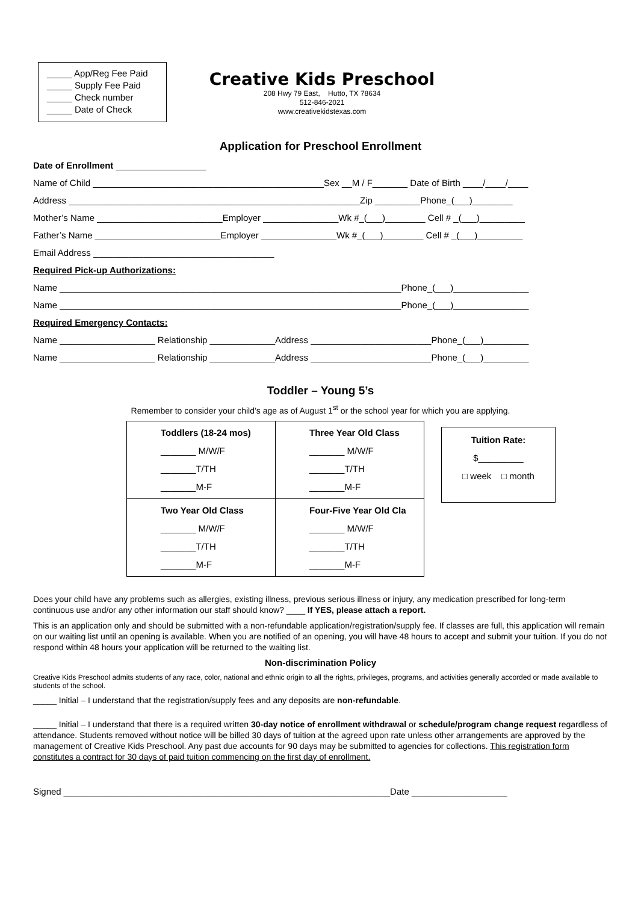_____ App/Reg Fee Paid
_____ Supply Fee Paid
_____ Check number
_____ Date of Check
Creative Kids Preschool
208 Hwy 79 East, Hutto, TX 78634
512-846-2021
www.creativekidstexas.com
Application for Preschool Enrollment
Date of Enrollment __________________
Name of Child ______________________________________________Sex __M / F_______ Date of Birth ____/____/____
Address __________________________________________________________Zip _________Phone_(___)________
Mother’s Name _________________________Employer _______________Wk #_(___)________ Cell # _(___)_________
Father’s Name _________________________Employer _______________Wk #_(___)________ Cell # _(___)_________
Email Address ____________________________________
Required Pick-up Authorizations:
Name ____________________________________________________________________Phone_(___)_______________
Name ____________________________________________________________________Phone_(___)_______________
Required Emergency Contacts:
Name ___________________ Relationship _____________Address ________________________Phone_(___)_________
Name ___________________ Relationship _____________Address ________________________Phone_(___)_________
Toddler – Young 5’s
Remember to consider your child’s age as of August 1<sup>st</sup> or the school year for which you are applying.
| Toddlers (18-24 mos) _______ M/W/F _______T/TH _______M-F | Three Year Old Class _______ M/W/F _______T/TH _______M-F |
| Two Year Old Class _______ M/W/F _______T/TH _______M-F | Four-Five Year Old Cla _______ M/W/F _______T/TH _______M-F |
| Tuition Rate: $_________ □ week □ month |
Does your child have any problems such as allergies, existing illness, previous serious illness or injury, any medication prescribed for long-term continuous use and/or any other information our staff should know? ____ If YES, please attach a report.
This is an application only and should be submitted with a non-refundable application/registration/supply fee. If classes are full, this application will remain on our waiting list until an opening is available. When you are notified of an opening, you will have 48 hours to accept and submit your tuition. If you do not respond within 48 hours your application will be returned to the waiting list.
Non-discrimination Policy
Creative Kids Preschool admits students of any race, color, national and ethnic origin to all the rights, privileges, programs, and activities generally accorded or made available to students of the school.
_____ Initial – I understand that the registration/supply fees and any deposits are non-refundable.
_____ Initial – I understand that there is a required written 30-day notice of enrollment withdrawal or schedule/program change request regardless of attendance. Students removed without notice will be billed 30 days of tuition at the agreed upon rate unless other arrangements are approved by the management of Creative Kids Preschool. Any past due accounts for 90 days may be submitted to agencies for collections. This registration form constitutes a contract for 30 days of paid tuition commencing on the first day of enrollment.
Signed _________________________________________________________________Date ___________________